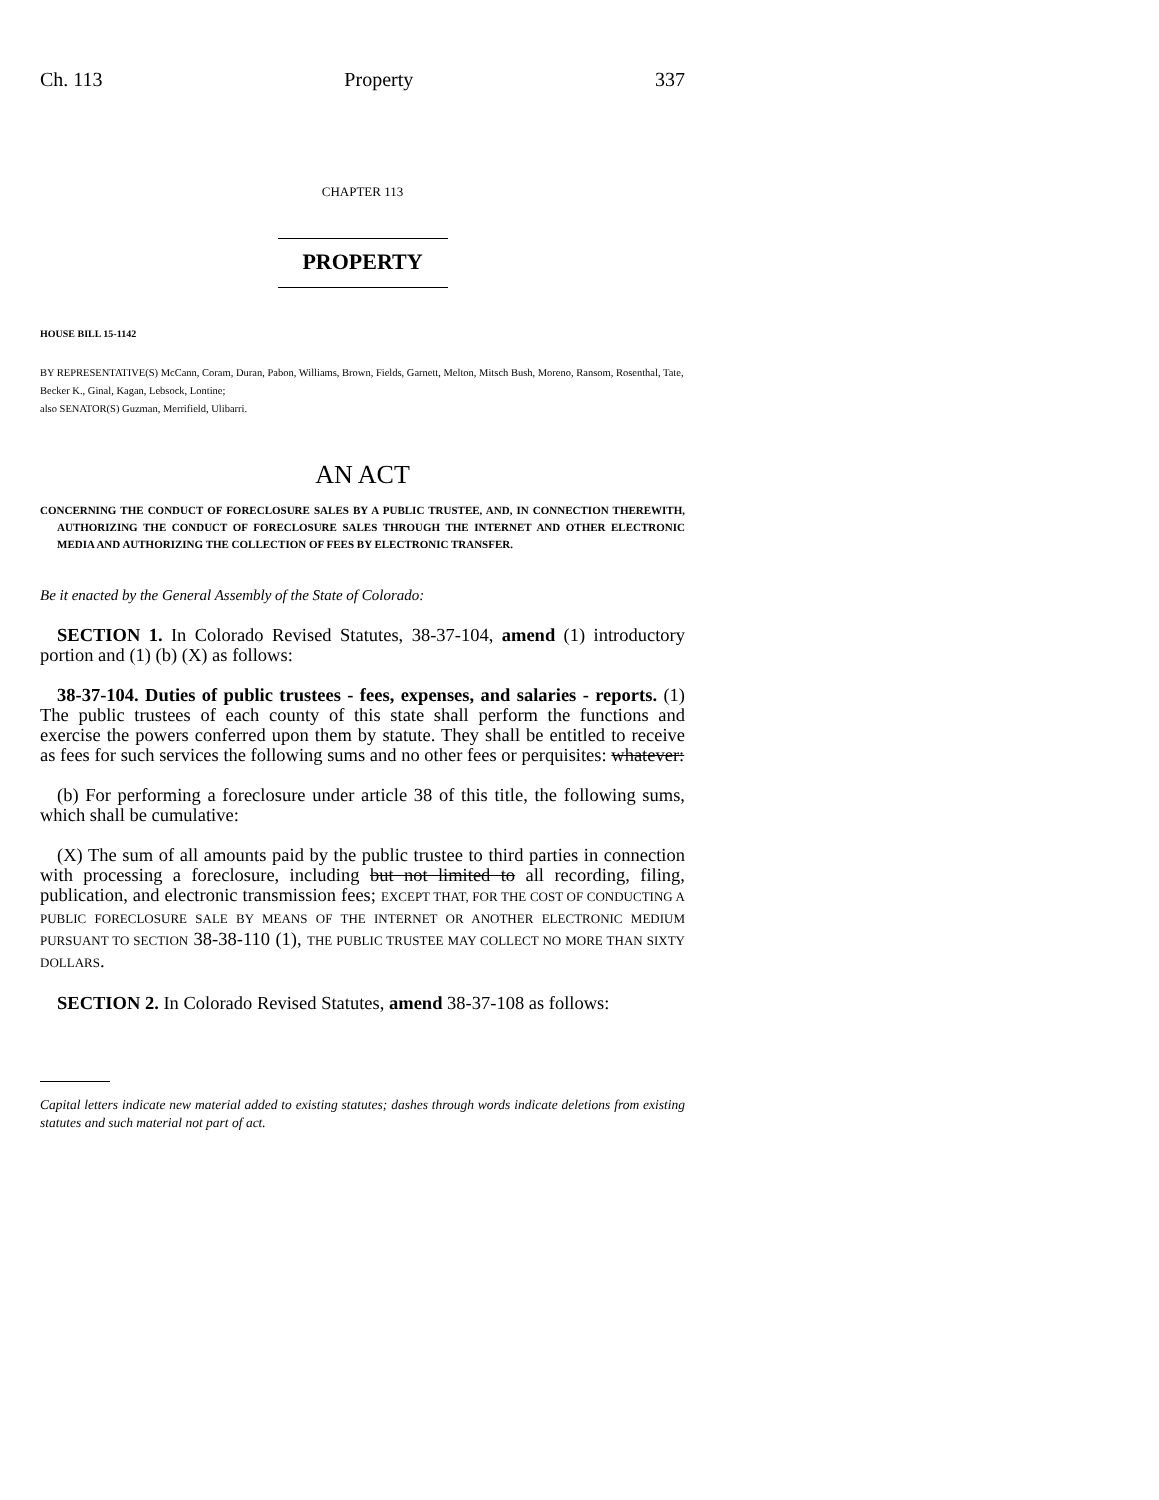Ch. 113 Property 337
CHAPTER 113
PROPERTY
HOUSE BILL 15-1142
BY REPRESENTATIVE(S) McCann, Coram, Duran, Pabon, Williams, Brown, Fields, Garnett, Melton, Mitsch Bush, Moreno, Ransom, Rosenthal, Tate, Becker K., Ginal, Kagan, Lebsock, Lontine;
also SENATOR(S) Guzman, Merrifield, Ulibarri.
AN ACT
CONCERNING THE CONDUCT OF FORECLOSURE SALES BY A PUBLIC TRUSTEE, AND, IN CONNECTION THEREWITH, AUTHORIZING THE CONDUCT OF FORECLOSURE SALES THROUGH THE INTERNET AND OTHER ELECTRONIC MEDIA AND AUTHORIZING THE COLLECTION OF FEES BY ELECTRONIC TRANSFER.
Be it enacted by the General Assembly of the State of Colorado:
SECTION 1. In Colorado Revised Statutes, 38-37-104, amend (1) introductory portion and (1) (b) (X) as follows:
38-37-104. Duties of public trustees - fees, expenses, and salaries - reports. (1) The public trustees of each county of this state shall perform the functions and exercise the powers conferred upon them by statute. They shall be entitled to receive as fees for such services the following sums and no other fees or perquisites: whatever:
(b) For performing a foreclosure under article 38 of this title, the following sums, which shall be cumulative:
(X) The sum of all amounts paid by the public trustee to third parties in connection with processing a foreclosure, including but not limited to all recording, filing, publication, and electronic transmission fees; EXCEPT THAT, FOR THE COST OF CONDUCTING A PUBLIC FORECLOSURE SALE BY MEANS OF THE INTERNET OR ANOTHER ELECTRONIC MEDIUM PURSUANT TO SECTION 38-38-110 (1), THE PUBLIC TRUSTEE MAY COLLECT NO MORE THAN SIXTY DOLLARS.
SECTION 2. In Colorado Revised Statutes, amend 38-37-108 as follows:
Capital letters indicate new material added to existing statutes; dashes through words indicate deletions from existing statutes and such material not part of act.